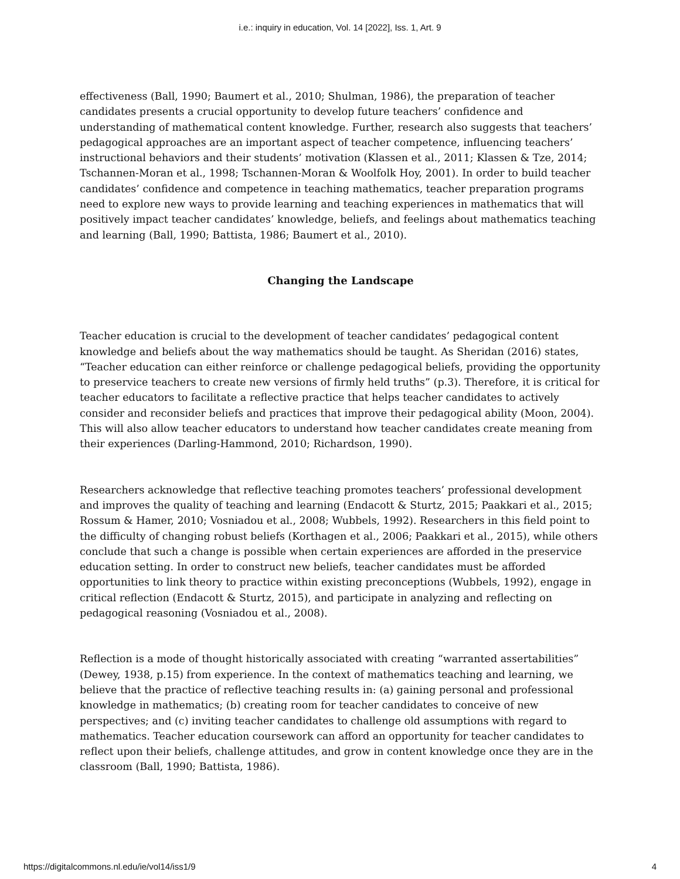i.e.: inquiry in education, Vol. 14 [2022], Iss. 1, Art. 9
effectiveness (Ball, 1990; Baumert et al., 2010; Shulman, 1986), the preparation of teacher candidates presents a crucial opportunity to develop future teachers’ confidence and understanding of mathematical content knowledge. Further, research also suggests that teachers’ pedagogical approaches are an important aspect of teacher competence, influencing teachers’ instructional behaviors and their students’ motivation (Klassen et al., 2011; Klassen & Tze, 2014; Tschannen-Moran et al., 1998; Tschannen-Moran & Woolfolk Hoy, 2001). In order to build teacher candidates’ confidence and competence in teaching mathematics, teacher preparation programs need to explore new ways to provide learning and teaching experiences in mathematics that will positively impact teacher candidates’ knowledge, beliefs, and feelings about mathematics teaching and learning (Ball, 1990; Battista, 1986; Baumert et al., 2010).
Changing the Landscape
Teacher education is crucial to the development of teacher candidates’ pedagogical content knowledge and beliefs about the way mathematics should be taught. As Sheridan (2016) states, “Teacher education can either reinforce or challenge pedagogical beliefs, providing the opportunity to preservice teachers to create new versions of firmly held truths” (p.3). Therefore, it is critical for teacher educators to facilitate a reflective practice that helps teacher candidates to actively consider and reconsider beliefs and practices that improve their pedagogical ability (Moon, 2004). This will also allow teacher educators to understand how teacher candidates create meaning from their experiences (Darling-Hammond, 2010; Richardson, 1990).
Researchers acknowledge that reflective teaching promotes teachers’ professional development and improves the quality of teaching and learning (Endacott & Sturtz, 2015; Paakkari et al., 2015; Rossum & Hamer, 2010; Vosniadou et al., 2008; Wubbels, 1992). Researchers in this field point to the difficulty of changing robust beliefs (Korthagen et al., 2006; Paakkari et al., 2015), while others conclude that such a change is possible when certain experiences are afforded in the preservice education setting. In order to construct new beliefs, teacher candidates must be afforded opportunities to link theory to practice within existing preconceptions (Wubbels, 1992), engage in critical reflection (Endacott & Sturtz, 2015), and participate in analyzing and reflecting on pedagogical reasoning (Vosniadou et al., 2008).
Reflection is a mode of thought historically associated with creating “warranted assertabilities” (Dewey, 1938, p.15) from experience. In the context of mathematics teaching and learning, we believe that the practice of reflective teaching results in: (a) gaining personal and professional knowledge in mathematics; (b) creating room for teacher candidates to conceive of new perspectives; and (c) inviting teacher candidates to challenge old assumptions with regard to mathematics. Teacher education coursework can afford an opportunity for teacher candidates to reflect upon their beliefs, challenge attitudes, and grow in content knowledge once they are in the classroom (Ball, 1990; Battista, 1986).
https://digitalcommons.nl.edu/ie/vol14/iss1/9 4